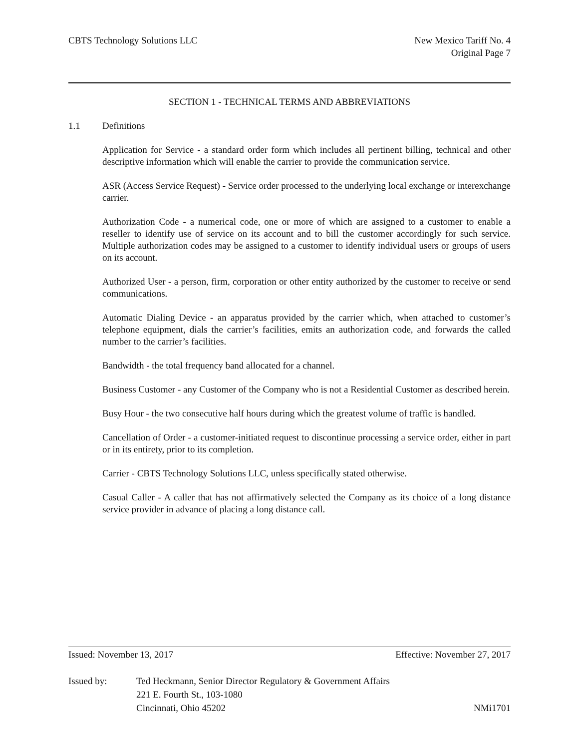CBTS Technology Solutions LLC New Mexico Tariff No. 4
Original Page 7
SECTION 1 - TECHNICAL TERMS AND ABBREVIATIONS
1.1 Definitions
Application for Service - a standard order form which includes all pertinent billing, technical and other descriptive information which will enable the carrier to provide the communication service.
ASR (Access Service Request) - Service order processed to the underlying local exchange or interexchange carrier.
Authorization Code - a numerical code, one or more of which are assigned to a customer to enable a reseller to identify use of service on its account and to bill the customer accordingly for such service. Multiple authorization codes may be assigned to a customer to identify individual users or groups of users on its account.
Authorized User - a person, firm, corporation or other entity authorized by the customer to receive or send communications.
Automatic Dialing Device - an apparatus provided by the carrier which, when attached to customer’s telephone equipment, dials the carrier’s facilities, emits an authorization code, and forwards the called number to the carrier’s facilities.
Bandwidth - the total frequency band allocated for a channel.
Business Customer - any Customer of the Company who is not a Residential Customer as described herein.
Busy Hour - the two consecutive half hours during which the greatest volume of traffic is handled.
Cancellation of Order - a customer-initiated request to discontinue processing a service order, either in part or in its entirety, prior to its completion.
Carrier - CBTS Technology Solutions LLC, unless specifically stated otherwise.
Casual Caller - A caller that has not affirmatively selected the Company as its choice of a long distance service provider in advance of placing a long distance call.
Issued: November 13, 2017 Effective: November 27, 2017
Issued by: Ted Heckmann, Senior Director Regulatory & Government Affairs
221 E. Fourth St., 103-1080
Cincinnati, Ohio 45202
NMi1701